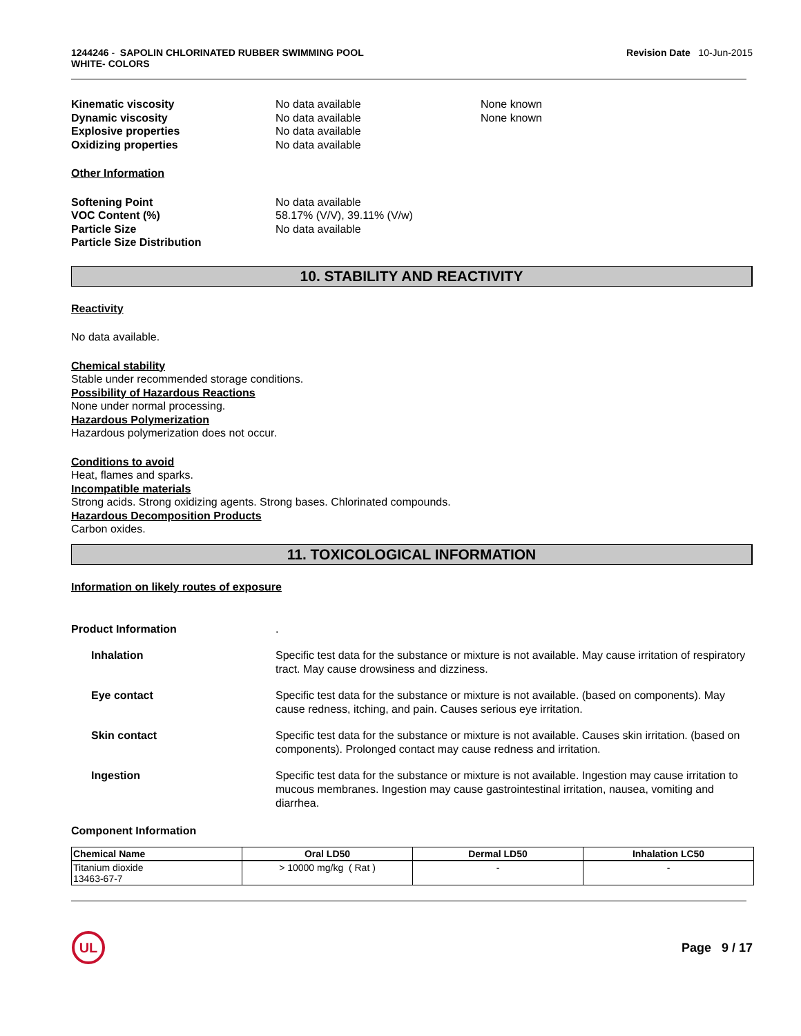1244246 - SAPOLIN CHLORINATED RUBBER SWIMMING POOL
WHITE- COLORS
Revision Date 10-Jun-2015
Kinematic viscosity No data available None known
Dynamic viscosity No data available None known
Explosive properties No data available
Oxidizing properties No data available
Other Information
Softening Point No data available
VOC Content (%) 58.17% (V/V), 39.11% (V/w)
Particle Size No data available
Particle Size Distribution
10. STABILITY AND REACTIVITY
Reactivity
No data available.
Chemical stability
Stable under recommended storage conditions.
Possibility of Hazardous Reactions
None under normal processing.
Hazardous Polymerization
Hazardous polymerization does not occur.
Conditions to avoid
Heat, flames and sparks.
Incompatible materials
Strong acids. Strong oxidizing agents. Strong bases. Chlorinated compounds.
Hazardous Decomposition Products
Carbon oxides.
11. TOXICOLOGICAL INFORMATION
Information on likely routes of exposure
Product Information .
Inhalation Specific test data for the substance or mixture is not available. May cause irritation of respiratory tract. May cause drowsiness and dizziness.
Eye contact Specific test data for the substance or mixture is not available. (based on components). May cause redness, itching, and pain. Causes serious eye irritation.
Skin contact Specific test data for the substance or mixture is not available. Causes skin irritation. (based on components). Prolonged contact may cause redness and irritation.
Ingestion Specific test data for the substance or mixture is not available. Ingestion may cause irritation to mucous membranes. Ingestion may cause gastrointestinal irritation, nausea, vomiting and diarrhea.
Component Information
| Chemical Name | Oral LD50 | Dermal LD50 | Inhalation LC50 |
| --- | --- | --- | --- |
| Titanium dioxide 13463-67-7 | > 10000 mg/kg ( Rat ) | - | - |
UL
Page 9 / 17